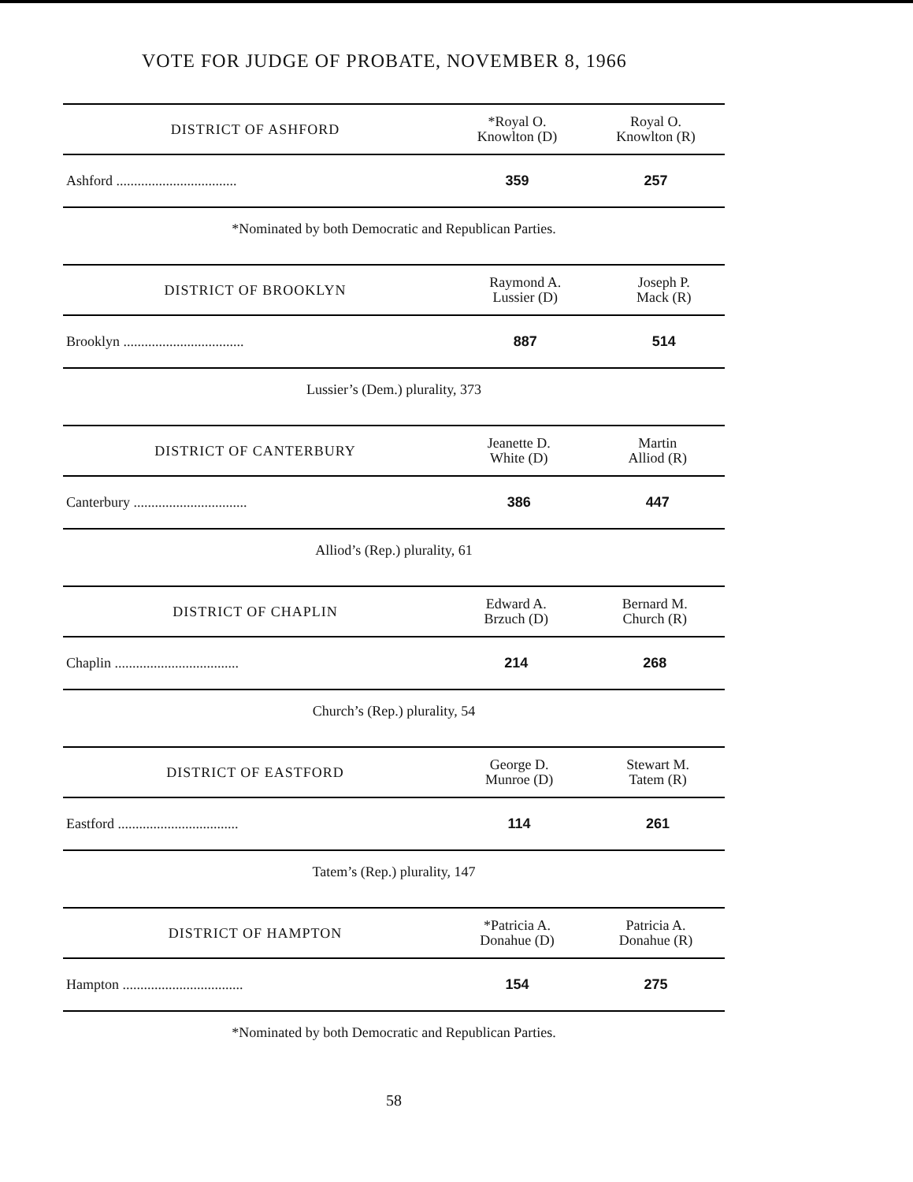VOTE FOR JUDGE OF PROBATE, NOVEMBER 8, 1966
| DISTRICT OF ASHFORD | *Royal O. Knowlton (D) | Royal O. Knowlton (R) |
| --- | --- | --- |
| Ashford .................................. | 359 | 257 |
*Nominated by both Democratic and Republican Parties.
| DISTRICT OF BROOKLYN | Raymond A. Lussier (D) | Joseph P. Mack (R) |
| --- | --- | --- |
| Brooklyn .................................. | 887 | 514 |
Lussier’s (Dem.) plurality, 373
| DISTRICT OF CANTERBURY | Jeanette D. White (D) | Martin Alliod (R) |
| --- | --- | --- |
| Canterbury ................................ | 386 | 447 |
Alliod’s (Rep.) plurality, 61
| DISTRICT OF CHAPLIN | Edward A. Brzuch (D) | Bernard M. Church (R) |
| --- | --- | --- |
| Chaplin ................................... | 214 | 268 |
Church’s (Rep.) plurality, 54
| DISTRICT OF EASTFORD | George D. Munroe (D) | Stewart M. Tatem (R) |
| --- | --- | --- |
| Eastford .................................. | 114 | 261 |
Tatem’s (Rep.) plurality, 147
| DISTRICT OF HAMPTON | *Patricia A. Donahue (D) | Patricia A. Donahue (R) |
| --- | --- | --- |
| Hampton .................................. | 154 | 275 |
*Nominated by both Democratic and Republican Parties.
58